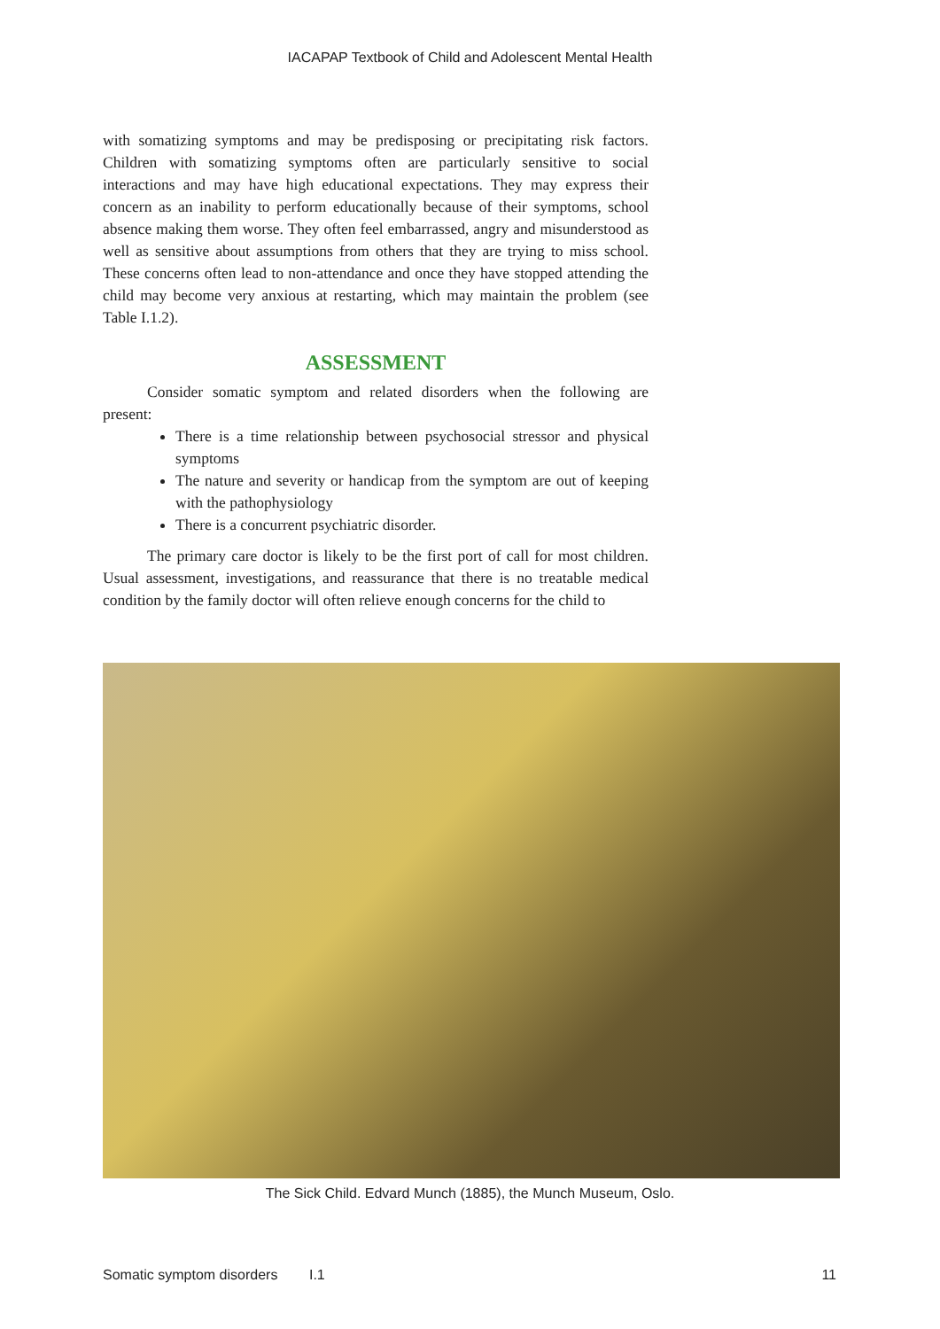IACAPAP Textbook of Child and Adolescent Mental Health
with somatizing symptoms and may be predisposing or precipitating risk factors. Children with somatizing symptoms often are particularly sensitive to social interactions and may have high educational expectations. They may express their concern as an inability to perform educationally because of their symptoms, school absence making them worse. They often feel embarrassed, angry and misunderstood as well as sensitive about assumptions from others that they are trying to miss school. These concerns often lead to non-attendance and once they have stopped attending the child may become very anxious at restarting, which may maintain the problem (see Table I.1.2).
ASSESSMENT
Consider somatic symptom and related disorders when the following are present:
There is a time relationship between psychosocial stressor and physical symptoms
The nature and severity or handicap from the symptom are out of keeping with the pathophysiology
There is a concurrent psychiatric disorder.
The primary care doctor is likely to be the first port of call for most children. Usual assessment, investigations, and reassurance that there is no treatable medical condition by the family doctor will often relieve enough concerns for the child to
The Sick Child. Edvard Munch (1885), the Munch Museum, Oslo.
Somatic symptom disorders I.1 11